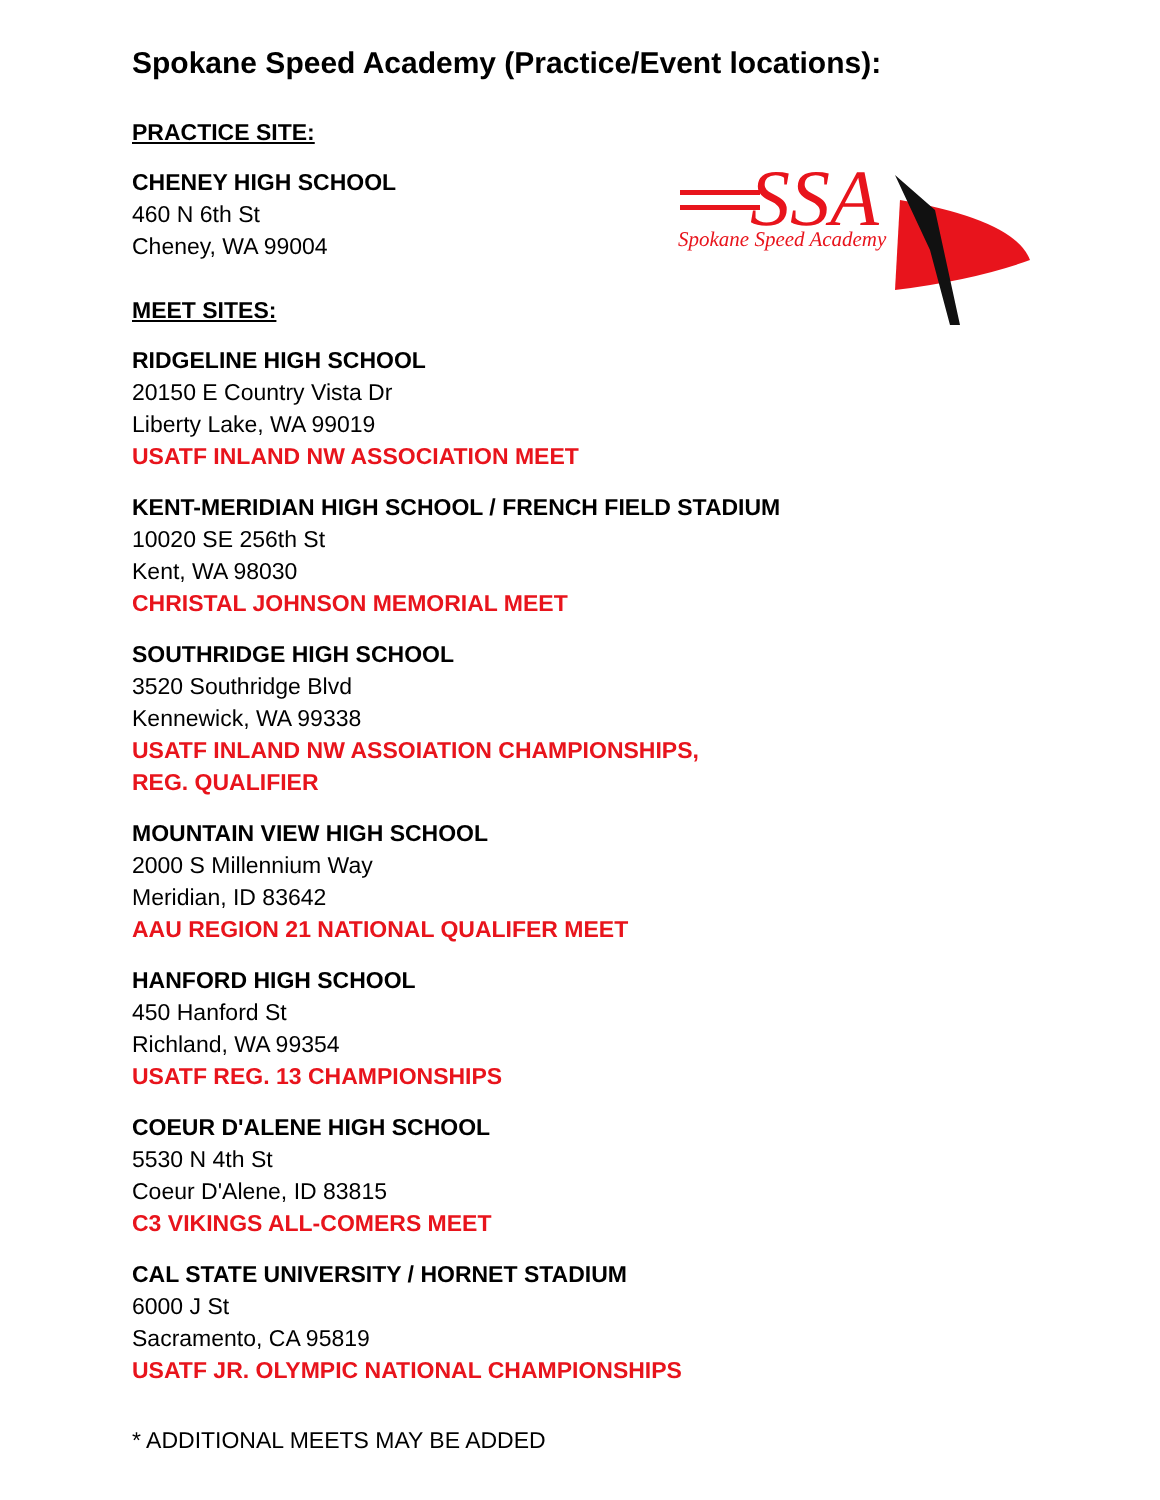SSA
Spokane Speed Academy
Spokane Speed Academy (Practice/Event locations):
PRACTICE SITE:
CHENEY HIGH SCHOOL
460 N 6th St
Cheney, WA 99004
MEET SITES:
RIDGELINE HIGH SCHOOL
20150 E Country Vista Dr
Liberty Lake, WA 99019
USATF INLAND NW ASSOCIATION MEET
KENT-MERIDIAN HIGH SCHOOL / FRENCH FIELD STADIUM
10020 SE 256th St
Kent, WA 98030
CHRISTAL JOHNSON MEMORIAL MEET
SOUTHRIDGE HIGH SCHOOL
3520 Southridge Blvd
Kennewick, WA 99338
USATF INLAND NW ASSOIATION CHAMPIONSHIPS,
REG. QUALIFIER
MOUNTAIN VIEW HIGH SCHOOL
2000 S Millennium Way
Meridian, ID 83642
AAU REGION 21 NATIONAL QUALIFER MEET
HANFORD HIGH SCHOOL
450 Hanford St
Richland, WA 99354
USATF REG. 13 CHAMPIONSHIPS
COEUR D'ALENE HIGH SCHOOL
5530 N 4th St
Coeur D'Alene, ID 83815
C3 VIKINGS ALL-COMERS MEET
CAL STATE UNIVERSITY / HORNET STADIUM
6000 J St
Sacramento, CA 95819
USATF JR. OLYMPIC NATIONAL CHAMPIONSHIPS
* ADDITIONAL MEETS MAY BE ADDED